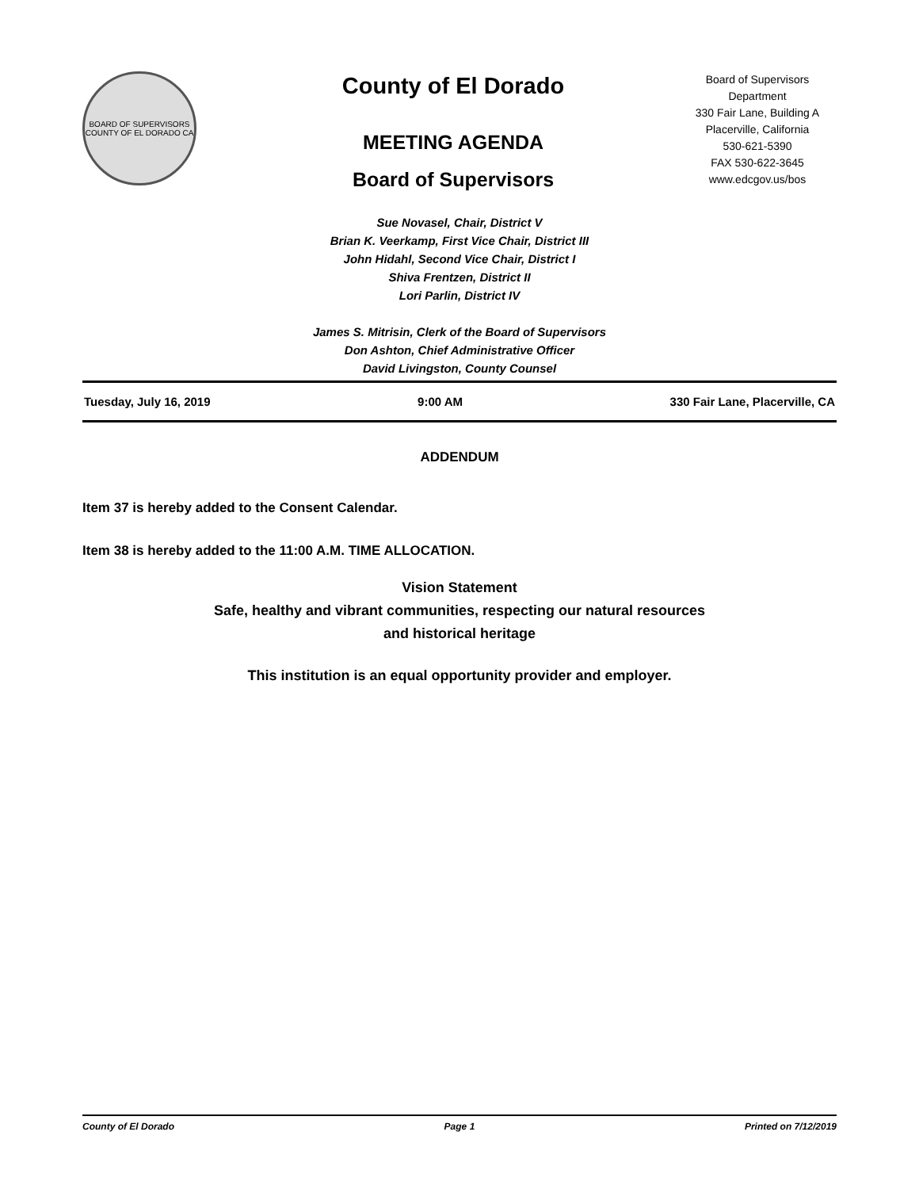BOARD OF SUPERVISORS
COUNTY OF EL DORADO CA
County of El Dorado
MEETING AGENDA
Board of Supervisors
Board of Supervisors
Department
330 Fair Lane, Building A
Placerville, California
530-621-5390
FAX 530-622-3645
www.edcgov.us/bos
Sue Novasel, Chair, District V
Brian K. Veerkamp, First Vice Chair, District III
John Hidahl, Second Vice Chair, District I
Shiva Frentzen, District II
Lori Parlin, District IV
James S. Mitrisin, Clerk of the Board of Supervisors
Don Ashton, Chief Administrative Officer
David Livingston, County Counsel
Tuesday, July 16, 2019 9:00 AM 330 Fair Lane, Placerville, CA
ADDENDUM
Item 37 is hereby added to the Consent Calendar.
Item 38 is hereby added to the 11:00 A.M. TIME ALLOCATION.
Vision Statement
Safe, healthy and vibrant communities, respecting our natural resources
and historical heritage
This institution is an equal opportunity provider and employer.
County of El Dorado Page 1 Printed on 7/12/2019